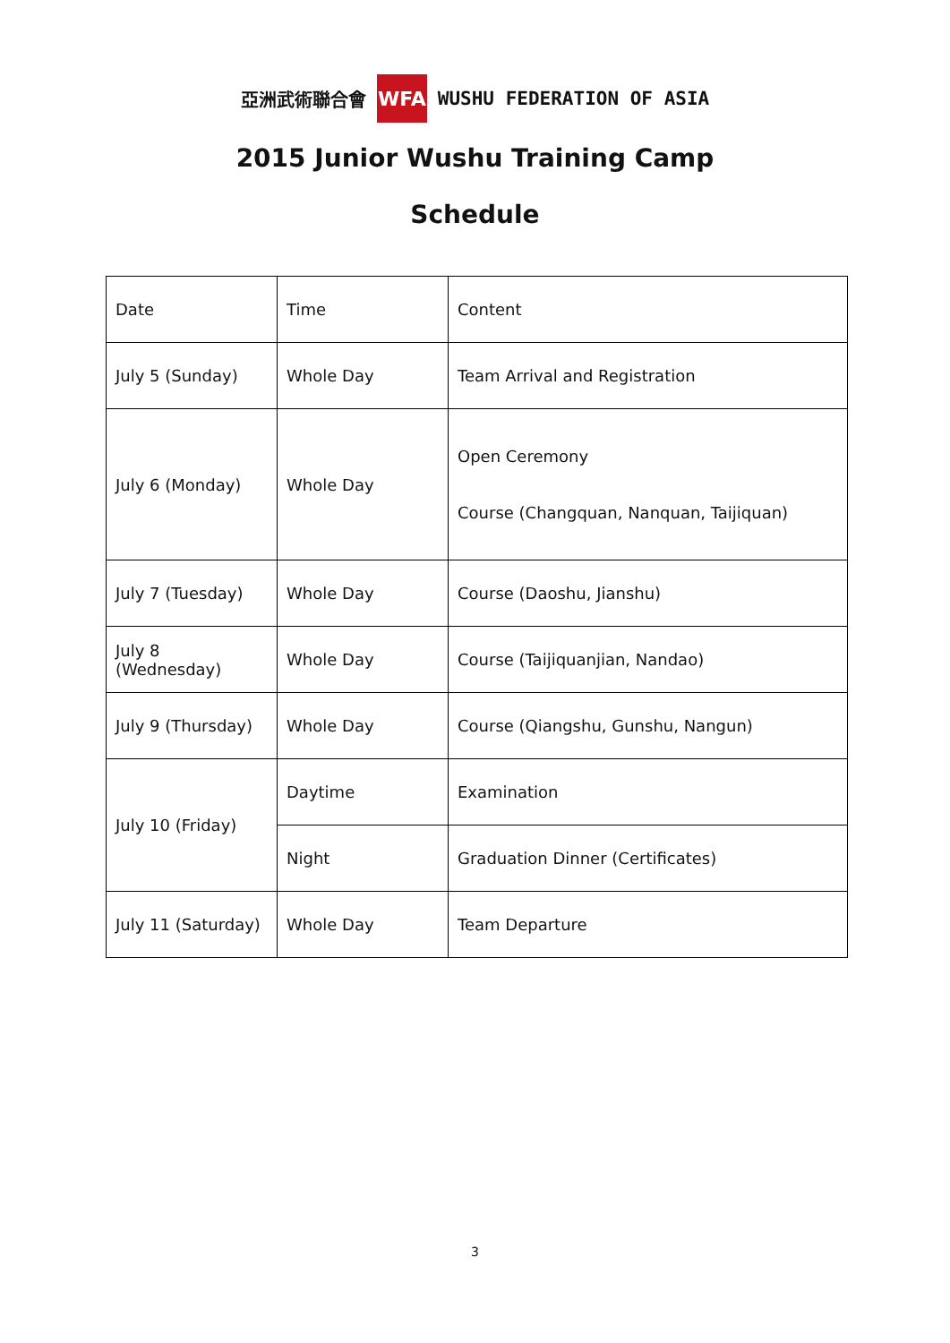亞洲武術聯合會 WFA WUSHU FEDERATION OF ASIA
2015 Junior Wushu Training Camp
Schedule
| Date | Time | Content |
| July 5 (Sunday) | Whole Day | Team Arrival and Registration |
| July 6 (Monday) | Whole Day | Open Ceremony Course (Changquan, Nanquan, Taijiquan) |
| July 7 (Tuesday) | Whole Day | Course (Daoshu, Jianshu) |
| July 8 (Wednesday) | Whole Day | Course (Taijiquanjian, Nandao) |
| July 9 (Thursday) | Whole Day | Course (Qiangshu, Gunshu, Nangun) |
| July 10 (Friday) | Daytime | Examination |
| | Night | Graduation Dinner (Certificates) |
| July 11 (Saturday) | Whole Day | Team Departure |
3